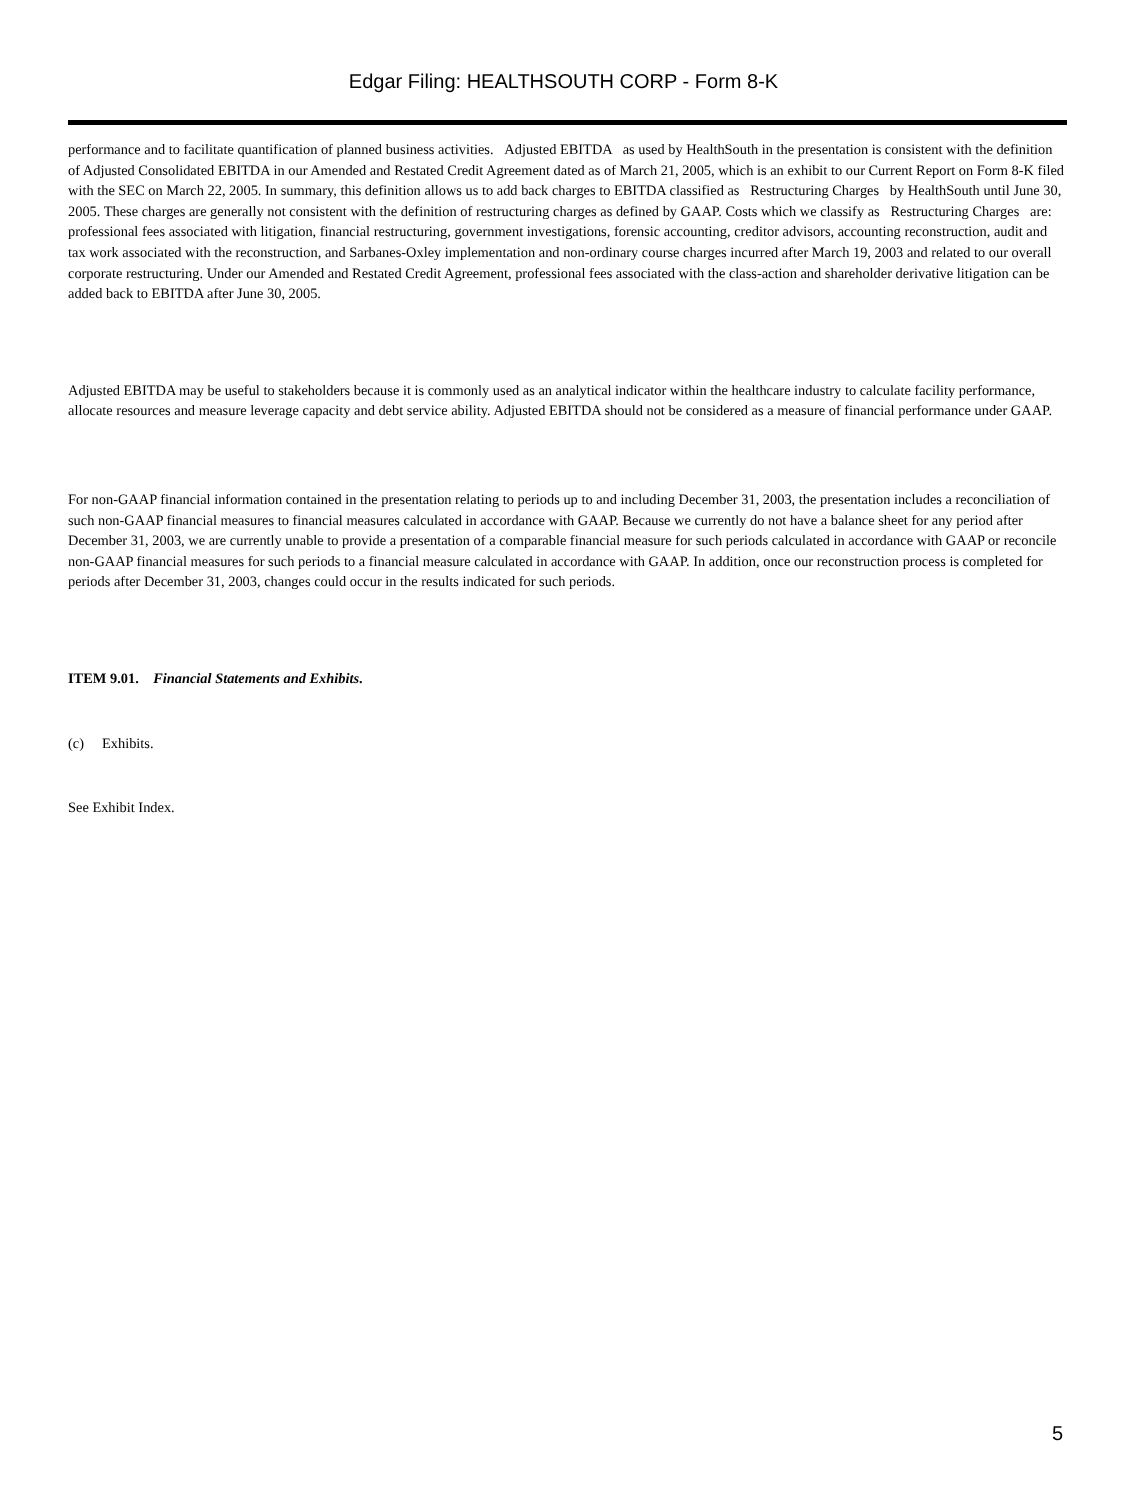Edgar Filing: HEALTHSOUTH CORP - Form 8-K
performance and to facilitate quantification of planned business activities. Adjusted EBITDA as used by HealthSouth in the presentation is consistent with the definition of Adjusted Consolidated EBITDA in our Amended and Restated Credit Agreement dated as of March 21, 2005, which is an exhibit to our Current Report on Form 8-K filed with the SEC on March 22, 2005. In summary, this definition allows us to add back charges to EBITDA classified as Restructuring Charges by HealthSouth until June 30, 2005. These charges are generally not consistent with the definition of restructuring charges as defined by GAAP. Costs which we classify as Restructuring Charges are: professional fees associated with litigation, financial restructuring, government investigations, forensic accounting, creditor advisors, accounting reconstruction, audit and tax work associated with the reconstruction, and Sarbanes-Oxley implementation and non-ordinary course charges incurred after March 19, 2003 and related to our overall corporate restructuring. Under our Amended and Restated Credit Agreement, professional fees associated with the class-action and shareholder derivative litigation can be added back to EBITDA after June 30, 2005.
Adjusted EBITDA may be useful to stakeholders because it is commonly used as an analytical indicator within the healthcare industry to calculate facility performance, allocate resources and measure leverage capacity and debt service ability. Adjusted EBITDA should not be considered as a measure of financial performance under GAAP.
For non-GAAP financial information contained in the presentation relating to periods up to and including December 31, 2003, the presentation includes a reconciliation of such non-GAAP financial measures to financial measures calculated in accordance with GAAP. Because we currently do not have a balance sheet for any period after December 31, 2003, we are currently unable to provide a presentation of a comparable financial measure for such periods calculated in accordance with GAAP or reconcile non-GAAP financial measures for such periods to a financial measure calculated in accordance with GAAP. In addition, once our reconstruction process is completed for periods after December 31, 2003, changes could occur in the results indicated for such periods.
ITEM 9.01. Financial Statements and Exhibits.
(c) Exhibits.
See Exhibit Index.
5